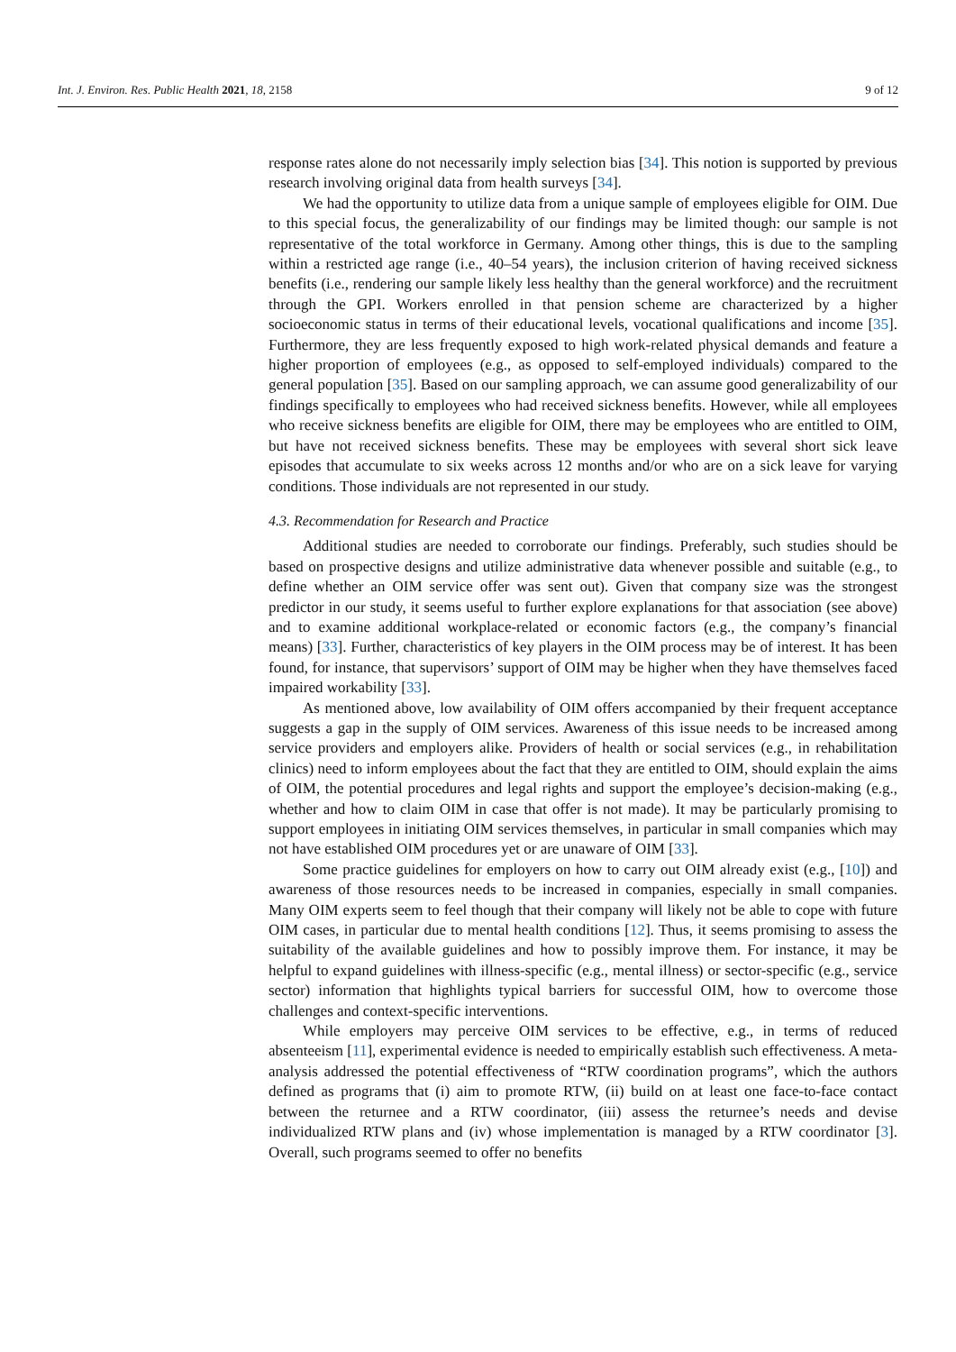Int. J. Environ. Res. Public Health 2021, 18, 2158 9 of 12
response rates alone do not necessarily imply selection bias [34]. This notion is supported by previous research involving original data from health surveys [34].
We had the opportunity to utilize data from a unique sample of employees eligible for OIM. Due to this special focus, the generalizability of our findings may be limited though: our sample is not representative of the total workforce in Germany. Among other things, this is due to the sampling within a restricted age range (i.e., 40–54 years), the inclusion criterion of having received sickness benefits (i.e., rendering our sample likely less healthy than the general workforce) and the recruitment through the GPI. Workers enrolled in that pension scheme are characterized by a higher socioeconomic status in terms of their educational levels, vocational qualifications and income [35]. Furthermore, they are less frequently exposed to high work-related physical demands and feature a higher proportion of employees (e.g., as opposed to self-employed individuals) compared to the general population [35]. Based on our sampling approach, we can assume good generalizability of our findings specifically to employees who had received sickness benefits. However, while all employees who receive sickness benefits are eligible for OIM, there may be employees who are entitled to OIM, but have not received sickness benefits. These may be employees with several short sick leave episodes that accumulate to six weeks across 12 months and/or who are on a sick leave for varying conditions. Those individuals are not represented in our study.
4.3. Recommendation for Research and Practice
Additional studies are needed to corroborate our findings. Preferably, such studies should be based on prospective designs and utilize administrative data whenever possible and suitable (e.g., to define whether an OIM service offer was sent out). Given that company size was the strongest predictor in our study, it seems useful to further explore explanations for that association (see above) and to examine additional workplace-related or economic factors (e.g., the company’s financial means) [33]. Further, characteristics of key players in the OIM process may be of interest. It has been found, for instance, that supervisors’ support of OIM may be higher when they have themselves faced impaired workability [33].
As mentioned above, low availability of OIM offers accompanied by their frequent acceptance suggests a gap in the supply of OIM services. Awareness of this issue needs to be increased among service providers and employers alike. Providers of health or social services (e.g., in rehabilitation clinics) need to inform employees about the fact that they are entitled to OIM, should explain the aims of OIM, the potential procedures and legal rights and support the employee’s decision-making (e.g., whether and how to claim OIM in case that offer is not made). It may be particularly promising to support employees in initiating OIM services themselves, in particular in small companies which may not have established OIM procedures yet or are unaware of OIM [33].
Some practice guidelines for employers on how to carry out OIM already exist (e.g., [10]) and awareness of those resources needs to be increased in companies, especially in small companies. Many OIM experts seem to feel though that their company will likely not be able to cope with future OIM cases, in particular due to mental health conditions [12]. Thus, it seems promising to assess the suitability of the available guidelines and how to possibly improve them. For instance, it may be helpful to expand guidelines with illness-specific (e.g., mental illness) or sector-specific (e.g., service sector) information that highlights typical barriers for successful OIM, how to overcome those challenges and context-specific interventions.
While employers may perceive OIM services to be effective, e.g., in terms of reduced absenteeism [11], experimental evidence is needed to empirically establish such effectiveness. A meta-analysis addressed the potential effectiveness of “RTW coordination programs”, which the authors defined as programs that (i) aim to promote RTW, (ii) build on at least one face-to-face contact between the returnee and a RTW coordinator, (iii) assess the returnee’s needs and devise individualized RTW plans and (iv) whose implementation is managed by a RTW coordinator [3]. Overall, such programs seemed to offer no benefits